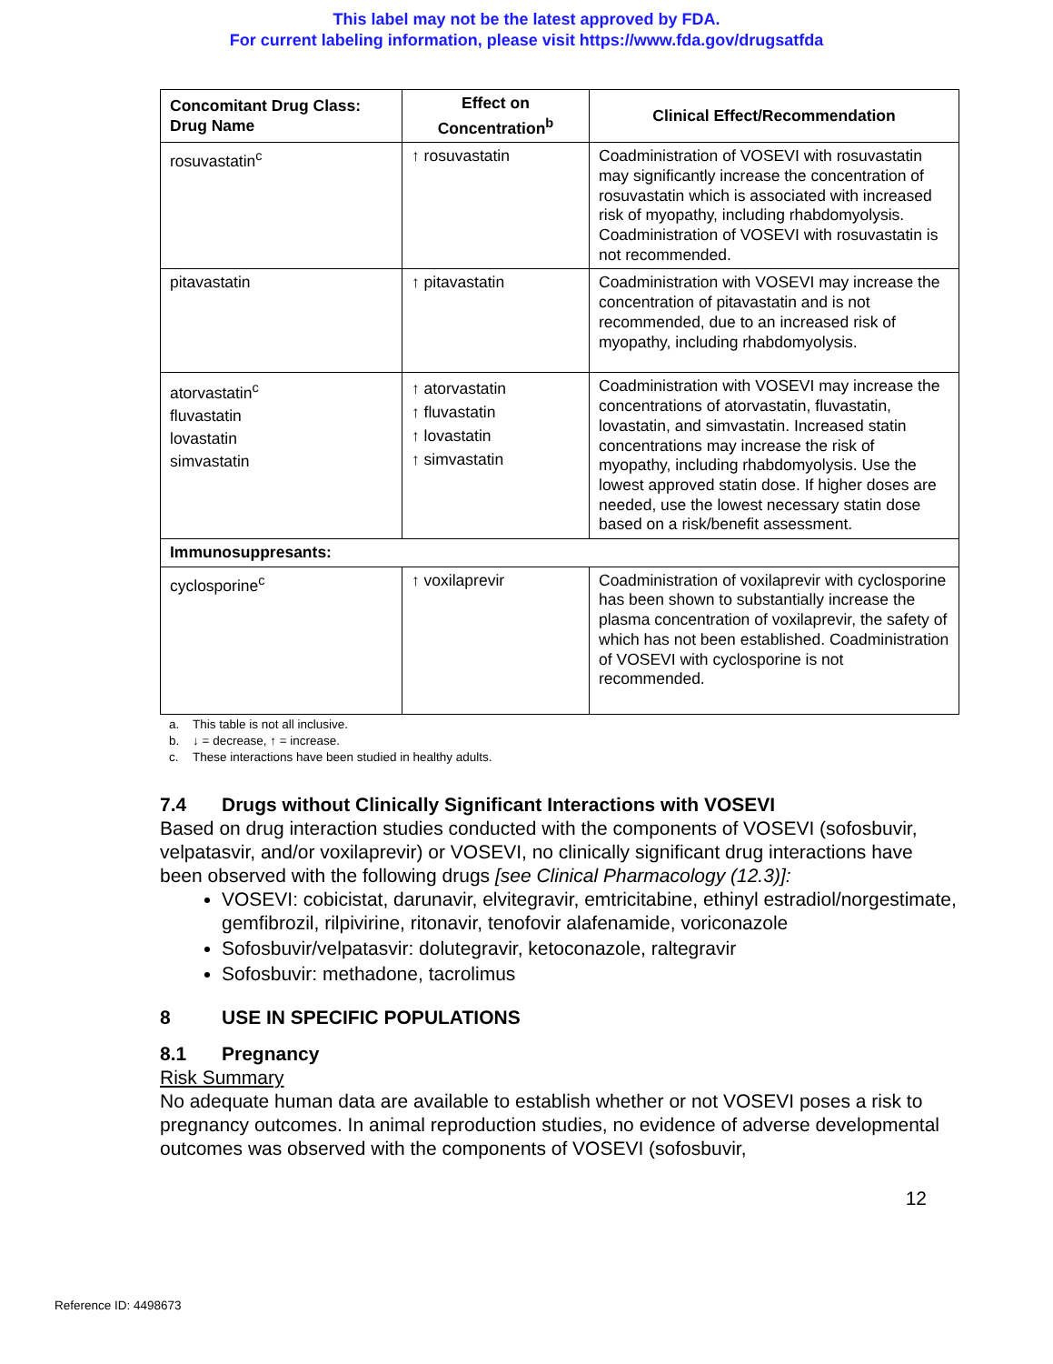This label may not be the latest approved by FDA.
For current labeling information, please visit https://www.fda.gov/drugsatfda
| Concomitant Drug Class: Drug Name | Effect on Concentration<sup>b</sup> | Clinical Effect/Recommendation |
| --- | --- | --- |
| rosuvastatin<sup>c</sup> | ↑ rosuvastatin | Coadministration of VOSEVI with rosuvastatin may significantly increase the concentration of rosuvastatin which is associated with increased risk of myopathy, including rhabdomyolysis. Coadministration of VOSEVI with rosuvastatin is not recommended. |
| pitavastatin | ↑ pitavastatin | Coadministration with VOSEVI may increase the concentration of pitavastatin and is not recommended, due to an increased risk of myopathy, including rhabdomyolysis. |
| atorvastatin<sup>c</sup> fluvastatin lovastatin simvastatin | ↑ atorvastatin ↑ fluvastatin ↑ lovastatin ↑ simvastatin | Coadministration with VOSEVI may increase the concentrations of atorvastatin, fluvastatin, lovastatin, and simvastatin. Increased statin concentrations may increase the risk of myopathy, including rhabdomyolysis. Use the lowest approved statin dose. If higher doses are needed, use the lowest necessary statin dose based on a risk/benefit assessment. |
| Immunosuppresants: | | |
| cyclosporine<sup>c</sup> | ↑ voxilaprevir | Coadministration of voxilaprevir with cyclosporine has been shown to substantially increase the plasma concentration of voxilaprevir, the safety of which has not been established. Coadministration of VOSEVI with cyclosporine is not recommended. |
a. This table is not all inclusive.
b. ↓ = decrease, ↑ = increase.
c. These interactions have been studied in healthy adults.
7.4 Drugs without Clinically Significant Interactions with VOSEVI
Based on drug interaction studies conducted with the components of VOSEVI (sofosbuvir, velpatasvir, and/or voxilaprevir) or VOSEVI, no clinically significant drug interactions have been observed with the following drugs [see Clinical Pharmacology (12.3)]:
VOSEVI: cobicistat, darunavir, elvitegravir, emtricitabine, ethinyl estradiol/norgestimate, gemfibrozil, rilpivirine, ritonavir, tenofovir alafenamide, voriconazole
Sofosbuvir/velpatasvir: dolutegravir, ketoconazole, raltegravir
Sofosbuvir: methadone, tacrolimus
8 USE IN SPECIFIC POPULATIONS
8.1 Pregnancy
Risk Summary
No adequate human data are available to establish whether or not VOSEVI poses a risk to pregnancy outcomes. In animal reproduction studies, no evidence of adverse developmental outcomes was observed with the components of VOSEVI (sofosbuvir,
12
Reference ID: 4498673